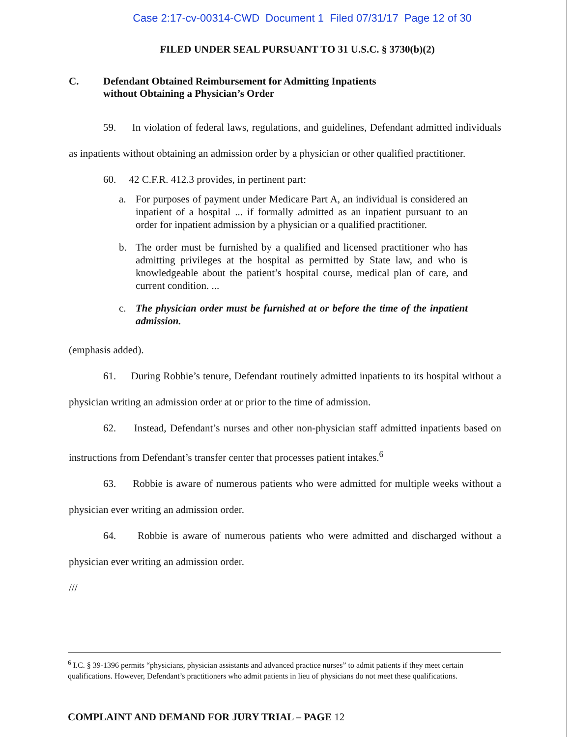Case 2:17-cv-00314-CWD Document 1 Filed 07/31/17 Page 12 of 30
FILED UNDER SEAL PURSUANT TO 31 U.S.C. § 3730(b)(2)
C. Defendant Obtained Reimbursement for Admitting Inpatients
without Obtaining a Physician’s Order
59. In violation of federal laws, regulations, and guidelines, Defendant admitted individuals as inpatients without obtaining an admission order by a physician or other qualified practitioner.
60. 42 C.F.R. 412.3 provides, in pertinent part:
a. For purposes of payment under Medicare Part A, an individual is considered an inpatient of a hospital ... if formally admitted as an inpatient pursuant to an order for inpatient admission by a physician or a qualified practitioner.
b. The order must be furnished by a qualified and licensed practitioner who has admitting privileges at the hospital as permitted by State law, and who is knowledgeable about the patient’s hospital course, medical plan of care, and current condition. ...
c. The physician order must be furnished at or before the time of the inpatient admission.
(emphasis added).
61. During Robbie’s tenure, Defendant routinely admitted inpatients to its hospital without a physician writing an admission order at or prior to the time of admission.
62. Instead, Defendant’s nurses and other non-physician staff admitted inpatients based on instructions from Defendant’s transfer center that processes patient intakes.<sup>6</sup>
63. Robbie is aware of numerous patients who were admitted for multiple weeks without a physician ever writing an admission order.
64. Robbie is aware of numerous patients who were admitted and discharged without a physician ever writing an admission order.
///
<sup>6</sup> I.C. § 39-1396 permits “physicians, physician assistants and advanced practice nurses” to admit patients if they meet certain qualifications. However, Defendant’s practitioners who admit patients in lieu of physicians do not meet these qualifications.
COMPLAINT AND DEMAND FOR JURY TRIAL – PAGE 12